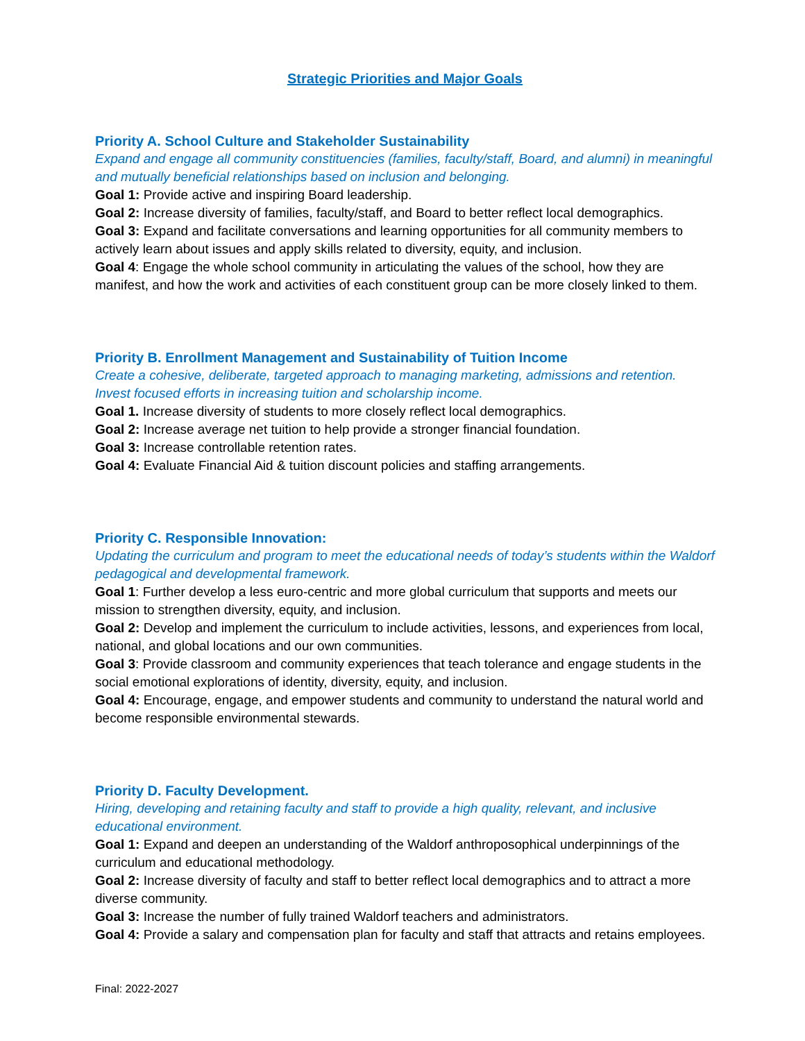Strategic Priorities and Major Goals
Priority A. School Culture and Stakeholder Sustainability
Expand and engage all community constituencies (families, faculty/staff, Board, and alumni) in meaningful and mutually beneficial relationships based on inclusion and belonging.
Goal 1: Provide active and inspiring Board leadership.
Goal 2: Increase diversity of families, faculty/staff, and Board to better reflect local demographics.
Goal 3: Expand and facilitate conversations and learning opportunities for all community members to actively learn about issues and apply skills related to diversity, equity, and inclusion.
Goal 4: Engage the whole school community in articulating the values of the school, how they are manifest, and how the work and activities of each constituent group can be more closely linked to them.
Priority B. Enrollment Management and Sustainability of Tuition Income
Create a cohesive, deliberate, targeted approach to managing marketing, admissions and retention. Invest focused efforts in increasing tuition and scholarship income.
Goal 1. Increase diversity of students to more closely reflect local demographics.
Goal 2: Increase average net tuition to help provide a stronger financial foundation.
Goal 3: Increase controllable retention rates.
Goal 4: Evaluate Financial Aid & tuition discount policies and staffing arrangements.
Priority C. Responsible Innovation:
Updating the curriculum and program to meet the educational needs of today’s students within the Waldorf pedagogical and developmental framework.
Goal 1: Further develop a less euro-centric and more global curriculum that supports and meets our mission to strengthen diversity, equity, and inclusion.
Goal 2: Develop and implement the curriculum to include activities, lessons, and experiences from local, national, and global locations and our own communities.
Goal 3: Provide classroom and community experiences that teach tolerance and engage students in the social emotional explorations of identity, diversity, equity, and inclusion.
Goal 4: Encourage, engage, and empower students and community to understand the natural world and become responsible environmental stewards.
Priority D. Faculty Development.
Hiring, developing and retaining faculty and staff to provide a high quality, relevant, and inclusive educational environment.
Goal 1: Expand and deepen an understanding of the Waldorf anthroposophical underpinnings of the curriculum and educational methodology.
Goal 2: Increase diversity of faculty and staff to better reflect local demographics and to attract a more diverse community.
Goal 3: Increase the number of fully trained Waldorf teachers and administrators.
Goal 4: Provide a salary and compensation plan for faculty and staff that attracts and retains employees.
Final: 2022-2027